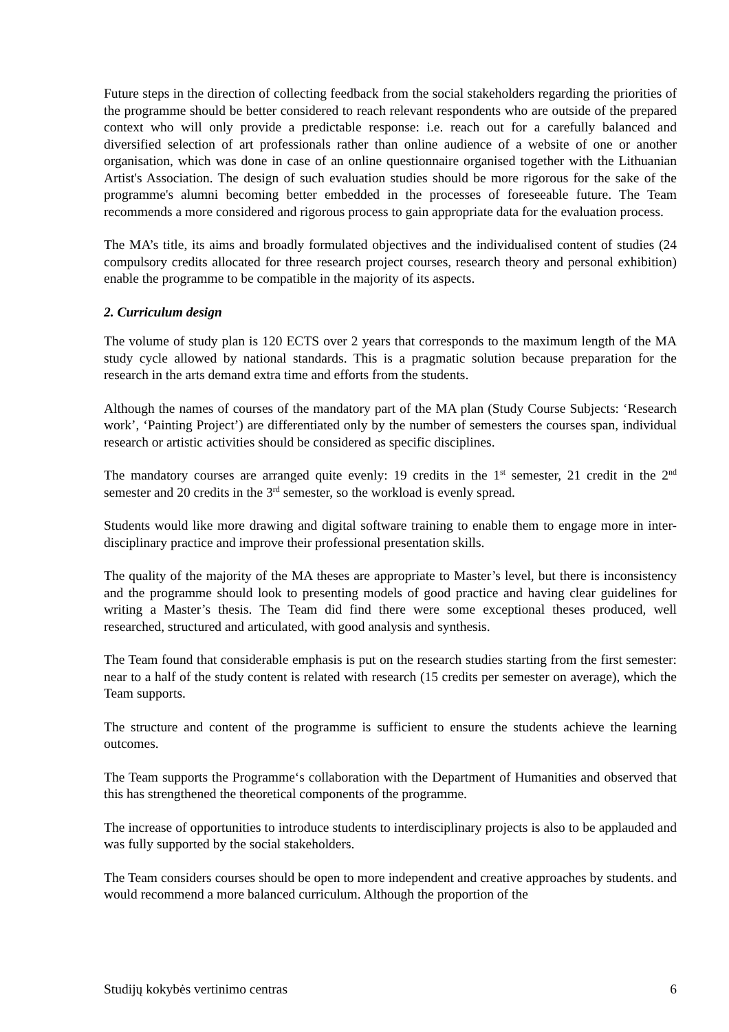Future steps in the direction of collecting feedback from the social stakeholders regarding the priorities of the programme should be better considered to reach relevant respondents who are outside of the prepared context who will only provide a predictable response: i.e. reach out for a carefully balanced and diversified selection of art professionals rather than online audience of a website of one or another organisation, which was done in case of an online questionnaire organised together with the Lithuanian Artist's Association. The design of such evaluation studies should be more rigorous for the sake of the programme's alumni becoming better embedded in the processes of foreseeable future. The Team recommends a more considered and rigorous process to gain appropriate data for the evaluation process.
The MA’s title, its aims and broadly formulated objectives and the individualised content of studies (24 compulsory credits allocated for three research project courses, research theory and personal exhibition) enable the programme to be compatible in the majority of its aspects.
2. Curriculum design
The volume of study plan is 120 ECTS over 2 years that corresponds to the maximum length of the MA study cycle allowed by national standards. This is a pragmatic solution because preparation for the research in the arts demand extra time and efforts from the students.
Although the names of courses of the mandatory part of the MA plan (Study Course Subjects: ‘Research work’, ‘Painting Project’) are differentiated only by the number of semesters the courses span, individual research or artistic activities should be considered as specific disciplines.
The mandatory courses are arranged quite evenly: 19 credits in the 1<sup>st</sup> semester, 21 credit in the 2<sup>nd</sup> semester and 20 credits in the 3<sup>rd</sup> semester, so the workload is evenly spread.
Students would like more drawing and digital software training to enable them to engage more in inter-disciplinary practice and improve their professional presentation skills.
The quality of the majority of the MA theses are appropriate to Master’s level, but there is inconsistency and the programme should look to presenting models of good practice and having clear guidelines for writing a Master’s thesis. The Team did find there were some exceptional theses produced, well researched, structured and articulated, with good analysis and synthesis.
The Team found that considerable emphasis is put on the research studies starting from the first semester: near to a half of the study content is related with research (15 credits per semester on average), which the Team supports.
The structure and content of the programme is sufficient to ensure the students achieve the learning outcomes.
The Team supports the Programme‘s collaboration with the Department of Humanities and observed that this has strengthened the theoretical components of the programme.
The increase of opportunities to introduce students to interdisciplinary projects is also to be applauded and was fully supported by the social stakeholders.
The Team considers courses should be open to more independent and creative approaches by students. and would recommend a more balanced curriculum. Although the proportion of the
Studijų kokybės vertinimo centras 6